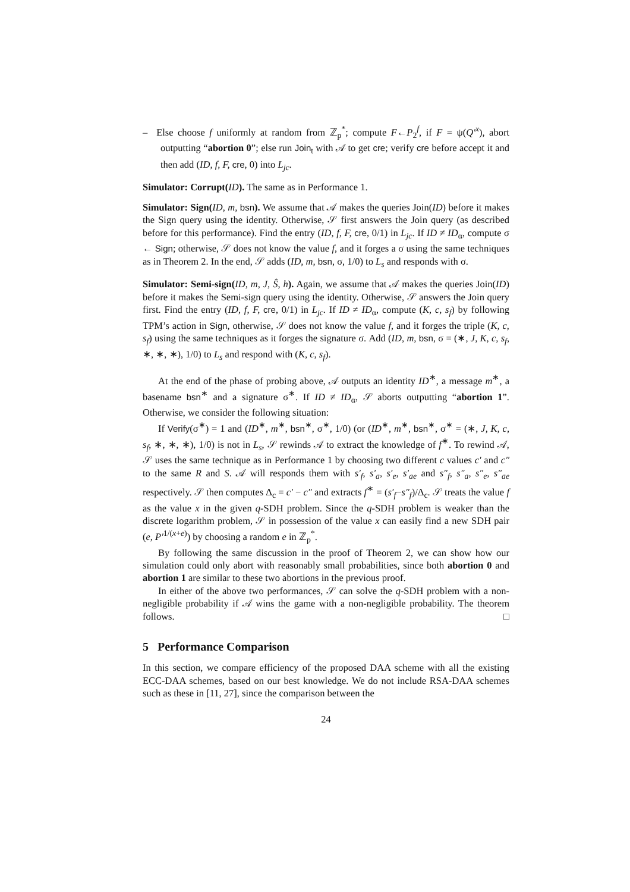– Else choose f uniformly at random from ℤ<sub>p</sub><sup>*</sup>; compute F←P<sub>2</sub><sup>f</sup>, if F = ψ(Q′<sup>x</sup>), abort outputting “abortion 0”; else run Join<sub>t</sub> with 𝒜 to get cre; verify cre before accept it and then add (ID, f, F, cre, 0) into L<sub>jc</sub>.
Simulator: Corrupt(ID). The same as in Performance 1.
Simulator: Sign(ID, m, bsn). We assume that 𝒜 makes the queries Join(ID) before it makes the Sign query using the identity. Otherwise, 𝒮 first answers the Join query (as described before for this performance). Find the entry (ID, f, F, cre, 0/1) in L<sub>jc</sub>. If ID ≠ ID<sub>α</sub>, compute σ ← Sign; otherwise, 𝒮 does not know the value f, and it forges a σ using the same techniques as in Theorem 2. In the end, 𝒮 adds (ID, m, bsn, σ, 1/0) to L<sub>s</sub> and responds with σ.
Simulator: Semi-sign(ID, m, J, Ŝ, h). Again, we assume that 𝒜 makes the queries Join(ID) before it makes the Semi-sign query using the identity. Otherwise, 𝒮 answers the Join query first. Find the entry (ID, f, F, cre, 0/1) in L<sub>jc</sub>. If ID ≠ ID<sub>α</sub>, compute (K, c, s<sub>f</sub>) by following TPM’s action in Sign, otherwise, 𝒮 does not know the value f, and it forges the triple (K, c, s<sub>f</sub>) using the same techniques as it forges the signature σ. Add (ID, m, bsn, σ = (∗, J, K, c, s<sub>f</sub>, ∗, ∗, ∗), 1/0) to L<sub>s</sub> and respond with (K, c, s<sub>f</sub>).
At the end of the phase of probing above, 𝒜 outputs an identity ID<sup>∗</sup>, a message m<sup>∗</sup>, a basename bsn<sup>∗</sup> and a signature σ<sup>∗</sup>. If ID ≠ ID<sub>α</sub>, 𝒮 aborts outputting “abortion 1”. Otherwise, we consider the following situation:
If Verify(σ<sup>∗</sup>) = 1 and (ID<sup>∗</sup>, m<sup>∗</sup>, bsn<sup>∗</sup>, σ<sup>∗</sup>, 1/0) (or (ID<sup>∗</sup>, m<sup>∗</sup>, bsn<sup>∗</sup>, σ<sup>∗</sup> = (∗, J, K, c, s<sub>f</sub>, ∗, ∗, ∗), 1/0) is not in L<sub>s</sub>, 𝒮 rewinds 𝒜 to extract the knowledge of f<sup>∗</sup>. To rewind 𝒜, 𝒮 uses the same technique as in Performance 1 by choosing two different c values c′ and c″ to the same R and S. 𝒜 will responds them with s′<sub>f</sub>, s′<sub>a</sub>, s′<sub>e</sub>, s′<sub>ae</sub> and s″<sub>f</sub>, s″<sub>a</sub>, s″<sub>e</sub>, s″<sub>ae</sub> respectively. 𝒮 then computes Δ<sub>c</sub> = c′ − c″ and extracts f<sup>∗</sup> = (s′<sub>f</sub>−s″<sub>f</sub>)/Δ<sub>c</sub>. 𝒮 treats the value f as the value x in the given q-SDH problem. Since the q-SDH problem is weaker than the discrete logarithm problem, 𝒮 in possession of the value x can easily find a new SDH pair (e, P′<sup>1/(x+e)</sup>) by choosing a random e in ℤ<sub>p</sub><sup>*</sup>.
By following the same discussion in the proof of Theorem 2, we can show how our simulation could only abort with reasonably small probabilities, since both abortion 0 and abortion 1 are similar to these two abortions in the previous proof.
In either of the above two performances, 𝒮 can solve the q-SDH problem with a non-negligible probability if 𝒜 wins the game with a non-negligible probability. The theorem follows. □
5 Performance Comparison
In this section, we compare efficiency of the proposed DAA scheme with all the existing ECC-DAA schemes, based on our best knowledge. We do not include RSA-DAA schemes such as these in [11, 27], since the comparison between the
24